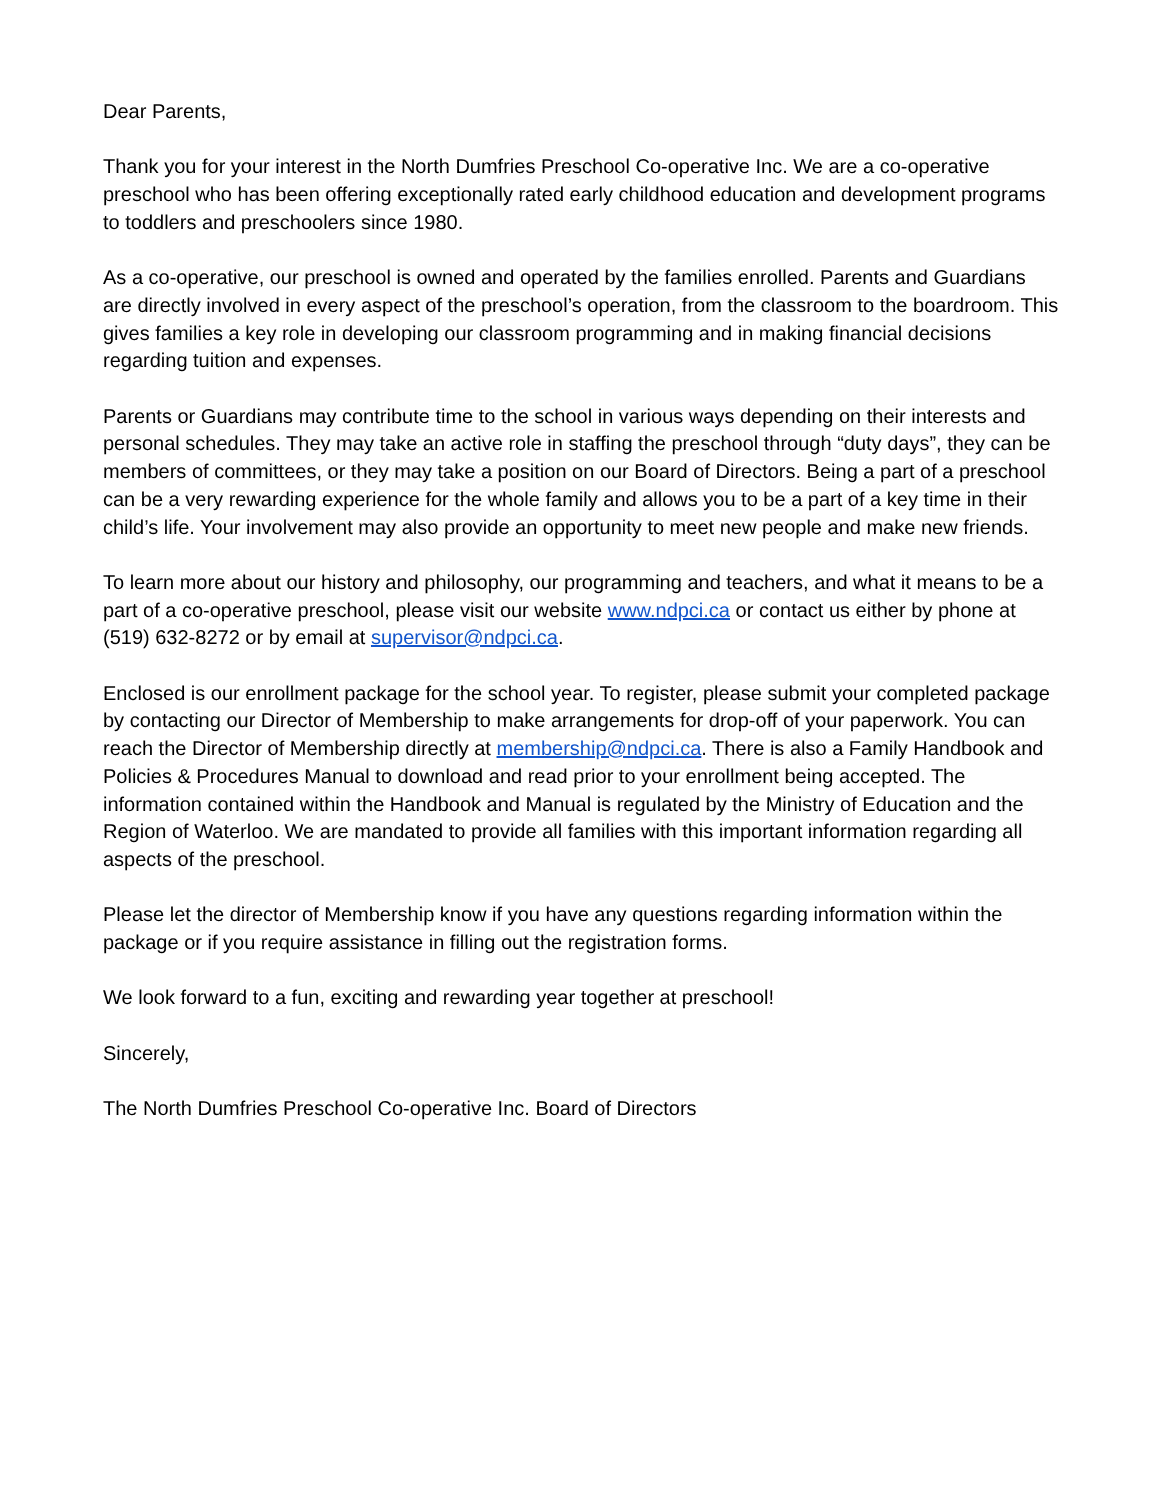Dear Parents,
Thank you for your interest in the North Dumfries Preschool Co-operative Inc. We are a co-operative preschool who has been offering exceptionally rated early childhood education and development programs to toddlers and preschoolers since 1980.
As a co-operative, our preschool is owned and operated by the families enrolled. Parents and Guardians are directly involved in every aspect of the preschool’s operation, from the classroom to the boardroom. This gives families a key role in developing our classroom programming and in making financial decisions regarding tuition and expenses.
Parents or Guardians may contribute time to the school in various ways depending on their interests and personal schedules. They may take an active role in staffing the preschool through “duty days”, they can be members of committees, or they may take a position on our Board of Directors. Being a part of a preschool can be a very rewarding experience for the whole family and allows you to be a part of a key time in their child’s life. Your involvement may also provide an opportunity to meet new people and make new friends.
To learn more about our history and philosophy, our programming and teachers, and what it means to be a part of a co-operative preschool, please visit our website www.ndpci.ca or contact us either by phone at (519) 632-8272 or by email at supervisor@ndpci.ca.
Enclosed is our enrollment package for the school year. To register, please submit your completed package by contacting our Director of Membership to make arrangements for drop-off of your paperwork. You can reach the Director of Membership directly at membership@ndpci.ca. There is also a Family Handbook and Policies & Procedures Manual to download and read prior to your enrollment being accepted. The information contained within the Handbook and Manual is regulated by the Ministry of Education and the Region of Waterloo. We are mandated to provide all families with this important information regarding all aspects of the preschool.
Please let the director of Membership know if you have any questions regarding information within the package or if you require assistance in filling out the registration forms.
We look forward to a fun, exciting and rewarding year together at preschool!
Sincerely,
The North Dumfries Preschool Co-operative Inc. Board of Directors